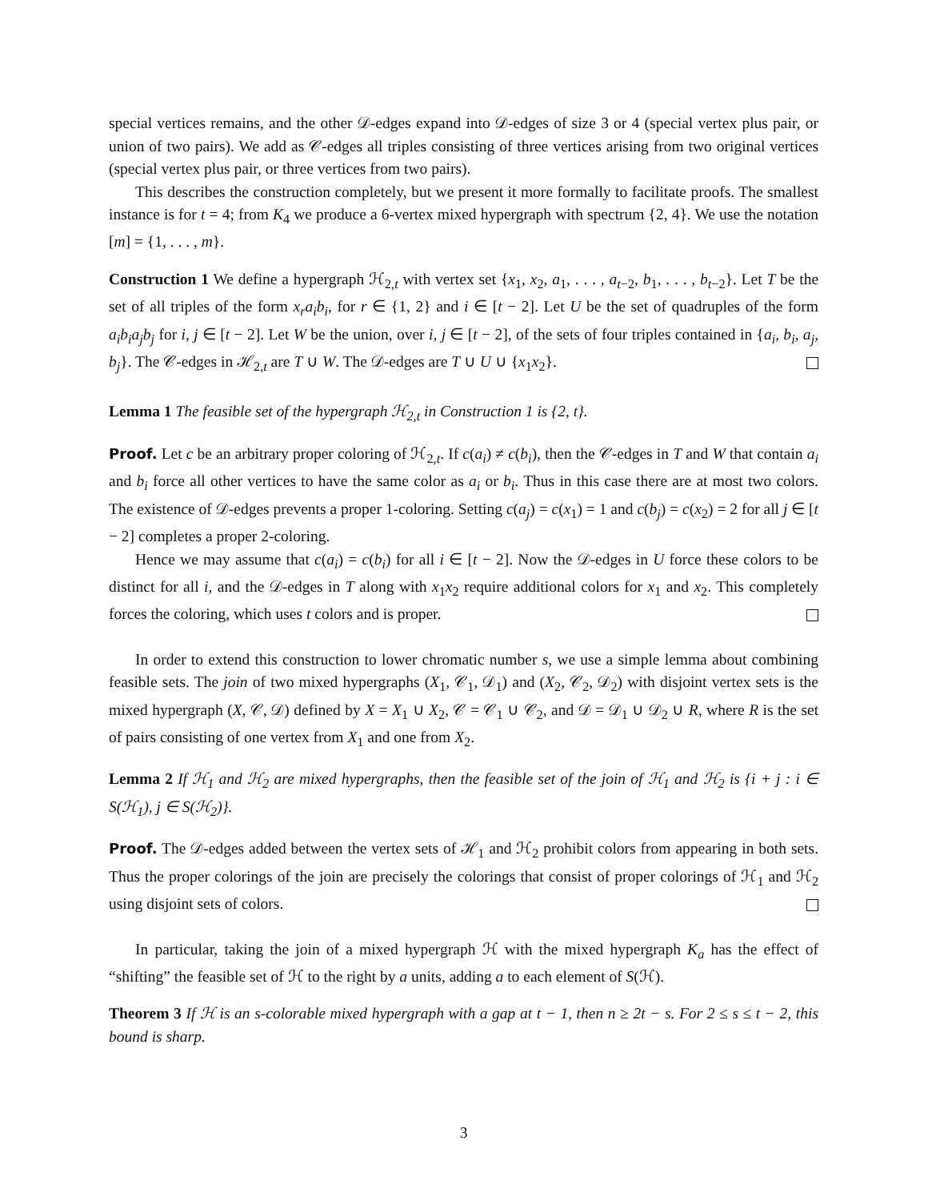special vertices remains, and the other 𝒟-edges expand into 𝒟-edges of size 3 or 4 (special vertex plus pair, or union of two pairs). We add as 𝒞-edges all triples consisting of three vertices arising from two original vertices (special vertex plus pair, or three vertices from two pairs).
This describes the construction completely, but we present it more formally to facilitate proofs. The smallest instance is for t = 4; from K<sub>4</sub> we produce a 6-vertex mixed hypergraph with spectrum {2, 4}. We use the notation [m] = {1, . . . , m}.
Construction 1 We define a hypergraph ℋ<sub>2,t</sub> with vertex set {x<sub>1</sub>, x<sub>2</sub>, a<sub>1</sub>, . . . , a<sub>t−2</sub>, b<sub>1</sub>, . . . , b<sub>t−2</sub>}. Let T be the set of all triples of the form x<sub>r</sub>a<sub>i</sub>b<sub>i</sub>, for r ∈ {1, 2} and i ∈ [t − 2]. Let U be the set of quadruples of the form a<sub>i</sub>b<sub>i</sub>a<sub>j</sub>b<sub>j</sub> for i, j ∈ [t − 2]. Let W be the union, over i, j ∈ [t − 2], of the sets of four triples contained in {a<sub>i</sub>, b<sub>i</sub>, a<sub>j</sub>, b<sub>j</sub>}. The 𝒞-edges in ℋ<sub>2,t</sub> are T ∪ W. The 𝒟-edges are T ∪ U ∪ {x<sub>1</sub>x<sub>2</sub>}.
Lemma 1 The feasible set of the hypergraph ℋ<sub>2,t</sub> in Construction 1 is {2, t}.
Proof. Let c be an arbitrary proper coloring of ℋ<sub>2,t</sub>. If c(a<sub>i</sub>) ≠ c(b<sub>i</sub>), then the 𝒞-edges in T and W that contain a<sub>i</sub> and b<sub>i</sub> force all other vertices to have the same color as a<sub>i</sub> or b<sub>i</sub>. Thus in this case there are at most two colors. The existence of 𝒟-edges prevents a proper 1-coloring. Setting c(a<sub>j</sub>) = c(x<sub>1</sub>) = 1 and c(b<sub>j</sub>) = c(x<sub>2</sub>) = 2 for all j ∈ [t − 2] completes a proper 2-coloring.
Hence we may assume that c(a<sub>i</sub>) = c(b<sub>i</sub>) for all i ∈ [t − 2]. Now the 𝒟-edges in U force these colors to be distinct for all i, and the 𝒟-edges in T along with x<sub>1</sub>x<sub>2</sub> require additional colors for x<sub>1</sub> and x<sub>2</sub>. This completely forces the coloring, which uses t colors and is proper.
In order to extend this construction to lower chromatic number s, we use a simple lemma about combining feasible sets. The join of two mixed hypergraphs (X<sub>1</sub>, 𝒞<sub>1</sub>, 𝒟<sub>1</sub>) and (X<sub>2</sub>, 𝒞<sub>2</sub>, 𝒟<sub>2</sub>) with disjoint vertex sets is the mixed hypergraph (X, 𝒞, 𝒟) defined by X = X<sub>1</sub> ∪ X<sub>2</sub>, 𝒞 = 𝒞<sub>1</sub> ∪ 𝒞<sub>2</sub>, and 𝒟 = 𝒟<sub>1</sub> ∪ 𝒟<sub>2</sub> ∪ R, where R is the set of pairs consisting of one vertex from X<sub>1</sub> and one from X<sub>2</sub>.
Lemma 2 If ℋ<sub>1</sub> and ℋ<sub>2</sub> are mixed hypergraphs, then the feasible set of the join of ℋ<sub>1</sub> and ℋ<sub>2</sub> is {i + j : i ∈ S(ℋ<sub>1</sub>), j ∈ S(ℋ<sub>2</sub>)}.
Proof. The 𝒟-edges added between the vertex sets of ℋ<sub>1</sub> and ℋ<sub>2</sub> prohibit colors from appearing in both sets. Thus the proper colorings of the join are precisely the colorings that consist of proper colorings of ℋ<sub>1</sub> and ℋ<sub>2</sub> using disjoint sets of colors.
In particular, taking the join of a mixed hypergraph ℋ with the mixed hypergraph K<sub>a</sub> has the effect of “shifting” the feasible set of ℋ to the right by a units, adding a to each element of S(ℋ).
Theorem 3 If ℋ is an s-colorable mixed hypergraph with a gap at t − 1, then n ≥ 2t − s. For 2 ≤ s ≤ t − 2, this bound is sharp.
3